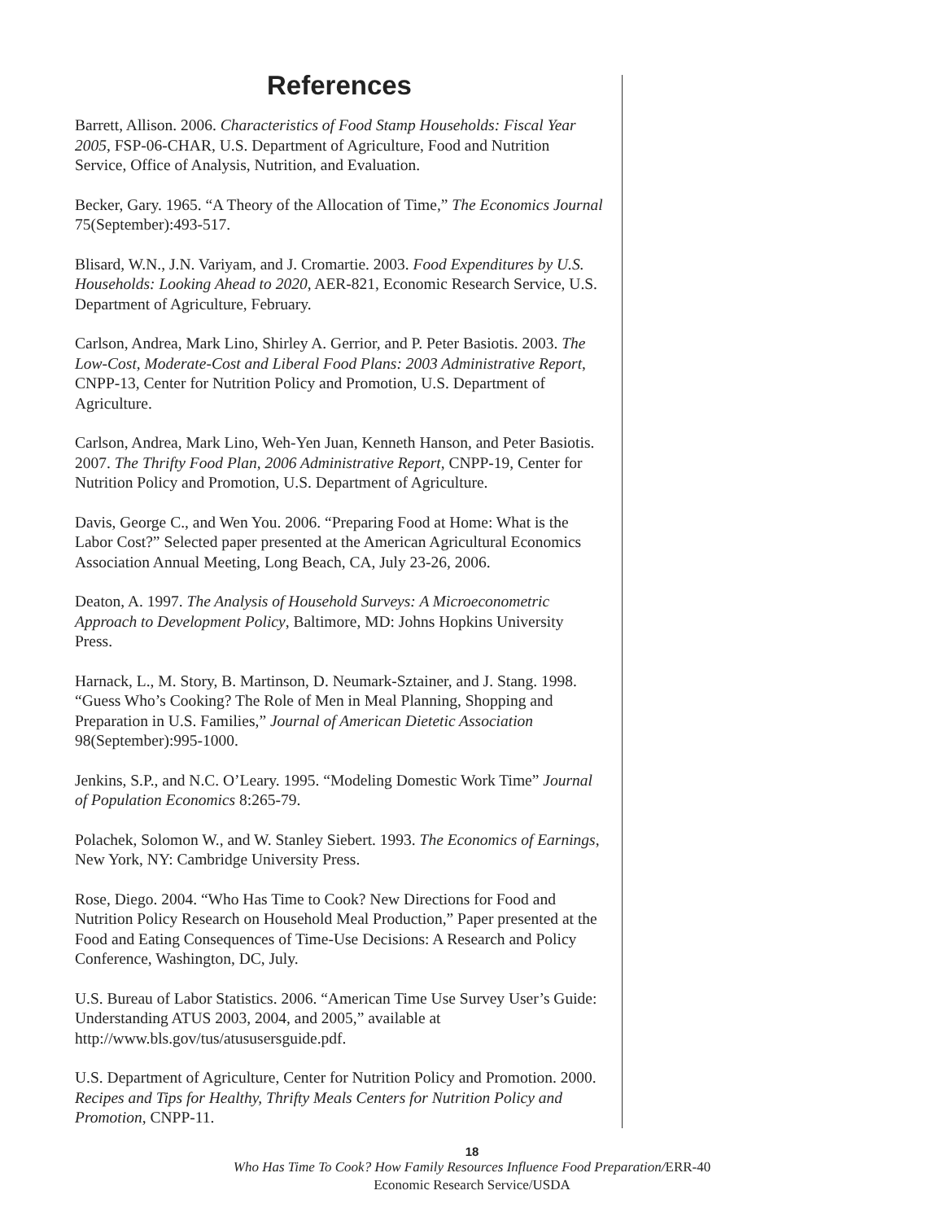References
Barrett, Allison. 2006. Characteristics of Food Stamp Households: Fiscal Year 2005, FSP-06-CHAR, U.S. Department of Agriculture, Food and Nutrition Service, Office of Analysis, Nutrition, and Evaluation.
Becker, Gary. 1965. “A Theory of the Allocation of Time,” The Economics Journal 75(September):493-517.
Blisard, W.N., J.N. Variyam, and J. Cromartie. 2003. Food Expenditures by U.S. Households: Looking Ahead to 2020, AER-821, Economic Research Service, U.S. Department of Agriculture, February.
Carlson, Andrea, Mark Lino, Shirley A. Gerrior, and P. Peter Basiotis. 2003. The Low-Cost, Moderate-Cost and Liberal Food Plans: 2003 Administrative Report, CNPP-13, Center for Nutrition Policy and Promotion, U.S. Department of Agriculture.
Carlson, Andrea, Mark Lino, Weh-Yen Juan, Kenneth Hanson, and Peter Basiotis. 2007. The Thrifty Food Plan, 2006 Administrative Report, CNPP-19, Center for Nutrition Policy and Promotion, U.S. Department of Agriculture.
Davis, George C., and Wen You. 2006. “Preparing Food at Home: What is the Labor Cost?” Selected paper presented at the American Agricultural Economics Association Annual Meeting, Long Beach, CA, July 23-26, 2006.
Deaton, A. 1997. The Analysis of Household Surveys: A Microeconometric Approach to Development Policy, Baltimore, MD: Johns Hopkins University Press.
Harnack, L., M. Story, B. Martinson, D. Neumark-Sztainer, and J. Stang. 1998. “Guess Who’s Cooking? The Role of Men in Meal Planning, Shopping and Preparation in U.S. Families,” Journal of American Dietetic Association 98(September):995-1000.
Jenkins, S.P., and N.C. O’Leary. 1995. “Modeling Domestic Work Time” Journal of Population Economics 8:265-79.
Polachek, Solomon W., and W. Stanley Siebert. 1993. The Economics of Earnings, New York, NY: Cambridge University Press.
Rose, Diego. 2004. “Who Has Time to Cook? New Directions for Food and Nutrition Policy Research on Household Meal Production,” Paper presented at the Food and Eating Consequences of Time-Use Decisions: A Research and Policy Conference, Washington, DC, July.
U.S. Bureau of Labor Statistics. 2006. “American Time Use Survey User’s Guide: Understanding ATUS 2003, 2004, and 2005,” available at http://www.bls.gov/tus/atususersguide.pdf.
U.S. Department of Agriculture, Center for Nutrition Policy and Promotion. 2000. Recipes and Tips for Healthy, Thrifty Meals Centers for Nutrition Policy and Promotion, CNPP-11.
18
Who Has Time To Cook? How Family Resources Influence Food Preparation/ERR-40
Economic Research Service/USDA